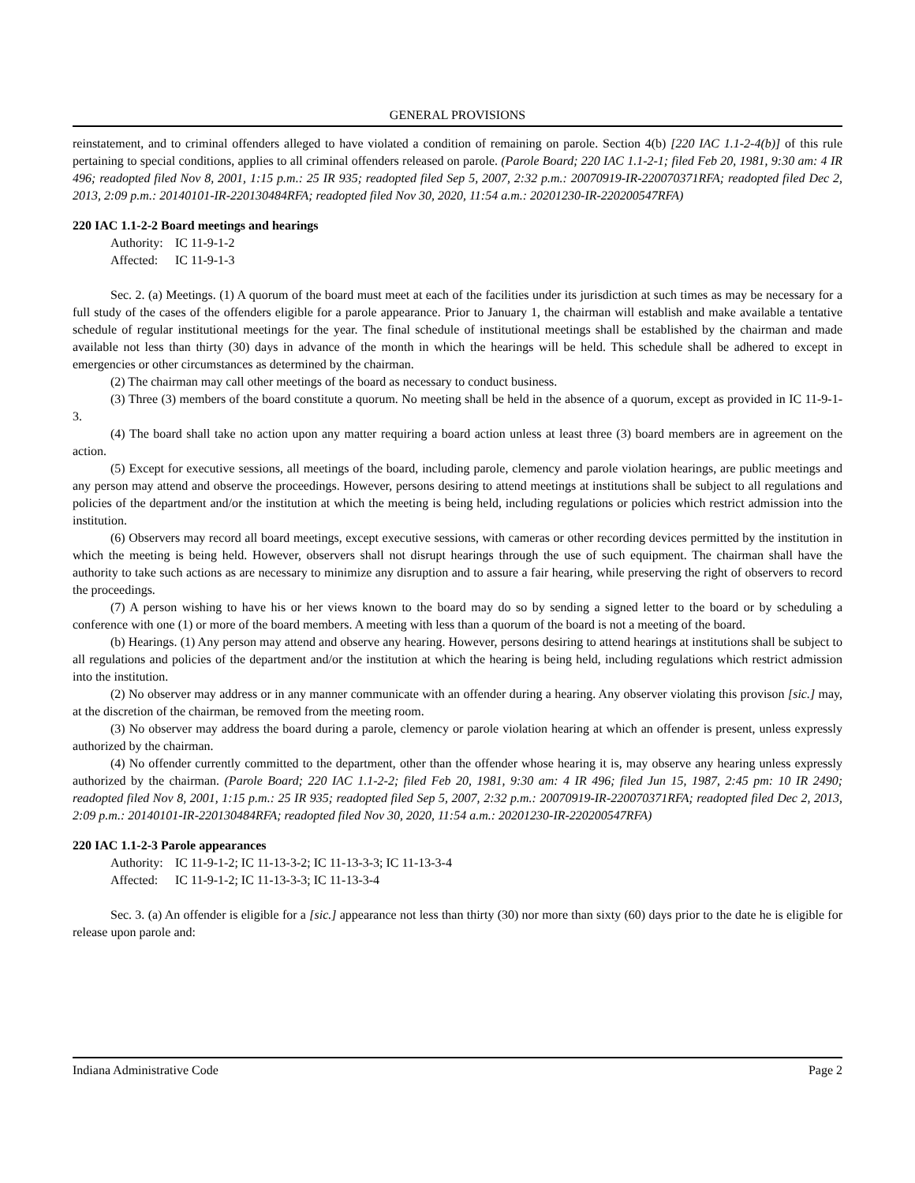GENERAL PROVISIONS
reinstatement, and to criminal offenders alleged to have violated a condition of remaining on parole. Section 4(b) [220 IAC 1.1-2-4(b)] of this rule pertaining to special conditions, applies to all criminal offenders released on parole. (Parole Board; 220 IAC 1.1-2-1; filed Feb 20, 1981, 9:30 am: 4 IR 496; readopted filed Nov 8, 2001, 1:15 p.m.: 25 IR 935; readopted filed Sep 5, 2007, 2:32 p.m.: 20070919-IR-220070371RFA; readopted filed Dec 2, 2013, 2:09 p.m.: 20140101-IR-220130484RFA; readopted filed Nov 30, 2020, 11:54 a.m.: 20201230-IR-220200547RFA)
220 IAC 1.1-2-2 Board meetings and hearings
Authority: IC 11-9-1-2
Affected: IC 11-9-1-3
Sec. 2. (a) Meetings. (1) A quorum of the board must meet at each of the facilities under its jurisdiction at such times as may be necessary for a full study of the cases of the offenders eligible for a parole appearance. Prior to January 1, the chairman will establish and make available a tentative schedule of regular institutional meetings for the year. The final schedule of institutional meetings shall be established by the chairman and made available not less than thirty (30) days in advance of the month in which the hearings will be held. This schedule shall be adhered to except in emergencies or other circumstances as determined by the chairman.
(2) The chairman may call other meetings of the board as necessary to conduct business.
(3) Three (3) members of the board constitute a quorum. No meeting shall be held in the absence of a quorum, except as provided in IC 11-9-1-3.
(4) The board shall take no action upon any matter requiring a board action unless at least three (3) board members are in agreement on the action.
(5) Except for executive sessions, all meetings of the board, including parole, clemency and parole violation hearings, are public meetings and any person may attend and observe the proceedings. However, persons desiring to attend meetings at institutions shall be subject to all regulations and policies of the department and/or the institution at which the meeting is being held, including regulations or policies which restrict admission into the institution.
(6) Observers may record all board meetings, except executive sessions, with cameras or other recording devices permitted by the institution in which the meeting is being held. However, observers shall not disrupt hearings through the use of such equipment. The chairman shall have the authority to take such actions as are necessary to minimize any disruption and to assure a fair hearing, while preserving the right of observers to record the proceedings.
(7) A person wishing to have his or her views known to the board may do so by sending a signed letter to the board or by scheduling a conference with one (1) or more of the board members. A meeting with less than a quorum of the board is not a meeting of the board.
(b) Hearings. (1) Any person may attend and observe any hearing. However, persons desiring to attend hearings at institutions shall be subject to all regulations and policies of the department and/or the institution at which the hearing is being held, including regulations which restrict admission into the institution.
(2) No observer may address or in any manner communicate with an offender during a hearing. Any observer violating this provison [sic.] may, at the discretion of the chairman, be removed from the meeting room.
(3) No observer may address the board during a parole, clemency or parole violation hearing at which an offender is present, unless expressly authorized by the chairman.
(4) No offender currently committed to the department, other than the offender whose hearing it is, may observe any hearing unless expressly authorized by the chairman. (Parole Board; 220 IAC 1.1-2-2; filed Feb 20, 1981, 9:30 am: 4 IR 496; filed Jun 15, 1987, 2:45 pm: 10 IR 2490; readopted filed Nov 8, 2001, 1:15 p.m.: 25 IR 935; readopted filed Sep 5, 2007, 2:32 p.m.: 20070919-IR-220070371RFA; readopted filed Dec 2, 2013, 2:09 p.m.: 20140101-IR-220130484RFA; readopted filed Nov 30, 2020, 11:54 a.m.: 20201230-IR-220200547RFA)
220 IAC 1.1-2-3 Parole appearances
Authority: IC 11-9-1-2; IC 11-13-3-2; IC 11-13-3-3; IC 11-13-3-4
Affected: IC 11-9-1-2; IC 11-13-3-3; IC 11-13-3-4
Sec. 3. (a) An offender is eligible for a [sic.] appearance not less than thirty (30) nor more than sixty (60) days prior to the date he is eligible for release upon parole and:
Indiana Administrative Code Page 2